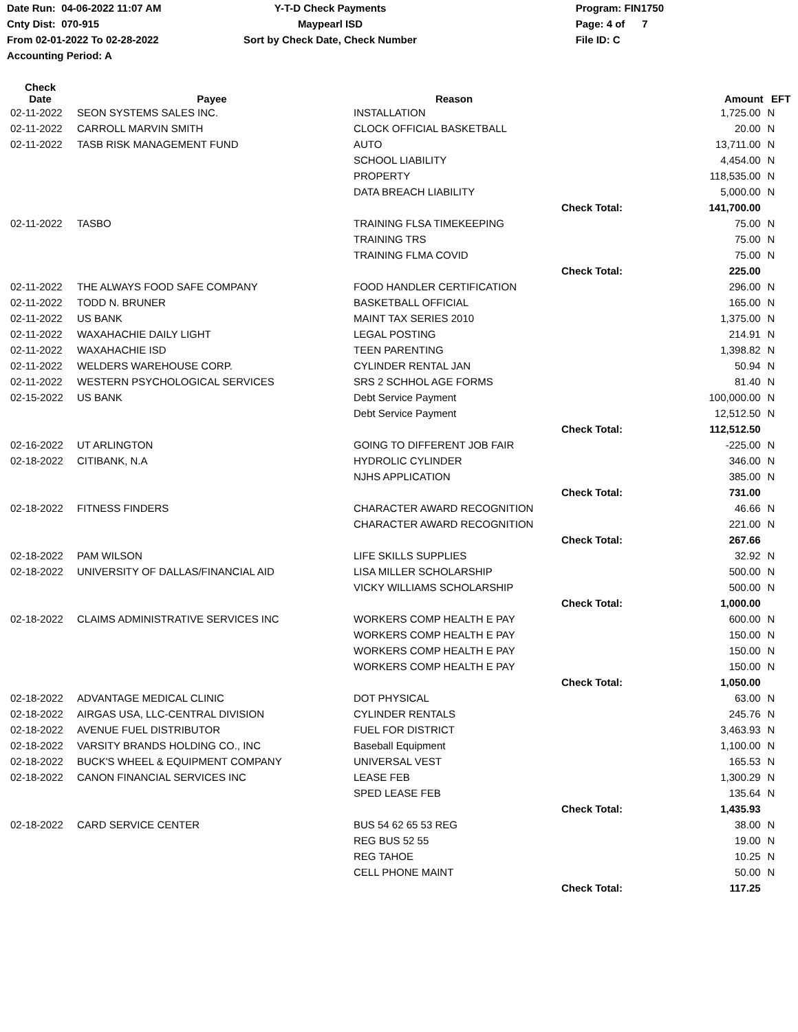Date Run: 04-06-2022 11:07 AM
Cnty Dist: 070-915
From 02-01-2022 To 02-28-2022
Accounting Period: A
Y-T-D Check Payments
Maypearl ISD
Sort by Check Date, Check Number
Program: FIN1750
Page: 4 of 7
File ID: C
| Check Date | Payee | Reason | | Amount | EFT |
| --- | --- | --- | --- | --- | --- |
| 02-11-2022 | SEON SYSTEMS SALES INC. | INSTALLATION | | 1,725.00 | N |
| 02-11-2022 | CARROLL MARVIN SMITH | CLOCK OFFICIAL BASKETBALL | | 20.00 | N |
| 02-11-2022 | TASB RISK MANAGEMENT FUND | AUTO | | 13,711.00 | N |
| | | SCHOOL LIABILITY | | 4,454.00 | N |
| | | PROPERTY | | 118,535.00 | N |
| | | DATA BREACH LIABILITY | | 5,000.00 | N |
| | | | Check Total: | 141,700.00 | |
| 02-11-2022 | TASBO | TRAINING FLSA TIMEKEEPING | | 75.00 | N |
| | | TRAINING TRS | | 75.00 | N |
| | | TRAINING FLMA COVID | | 75.00 | N |
| | | | Check Total: | 225.00 | |
| 02-11-2022 | THE ALWAYS FOOD SAFE COMPANY | FOOD HANDLER CERTIFICATION | | 296.00 | N |
| 02-11-2022 | TODD N. BRUNER | BASKETBALL OFFICIAL | | 165.00 | N |
| 02-11-2022 | US BANK | MAINT TAX SERIES 2010 | | 1,375.00 | N |
| 02-11-2022 | WAXAHACHIE DAILY LIGHT | LEGAL POSTING | | 214.91 | N |
| 02-11-2022 | WAXAHACHIE ISD | TEEN PARENTING | | 1,398.82 | N |
| 02-11-2022 | WELDERS WAREHOUSE CORP. | CYLINDER RENTAL JAN | | 50.94 | N |
| 02-11-2022 | WESTERN PSYCHOLOGICAL SERVICES | SRS 2 SCHHOL AGE FORMS | | 81.40 | N |
| 02-15-2022 | US BANK | Debt Service Payment | | 100,000.00 | N |
| | | Debt Service Payment | | 12,512.50 | N |
| | | | Check Total: | 112,512.50 | |
| 02-16-2022 | UT ARLINGTON | GOING TO DIFFERENT JOB FAIR | | -225.00 | N |
| 02-18-2022 | CITIBANK, N.A | HYDROLIC CYLINDER | | 346.00 | N |
| | | NJHS APPLICATION | | 385.00 | N |
| | | | Check Total: | 731.00 | |
| 02-18-2022 | FITNESS FINDERS | CHARACTER AWARD RECOGNITION | | 46.66 | N |
| | | CHARACTER AWARD RECOGNITION | | 221.00 | N |
| | | | Check Total: | 267.66 | |
| 02-18-2022 | PAM WILSON | LIFE SKILLS SUPPLIES | | 32.92 | N |
| 02-18-2022 | UNIVERSITY OF DALLAS/FINANCIAL AID | LISA MILLER SCHOLARSHIP | | 500.00 | N |
| | | VICKY WILLIAMS SCHOLARSHIP | | 500.00 | N |
| | | | Check Total: | 1,000.00 | |
| 02-18-2022 | CLAIMS ADMINISTRATIVE SERVICES INC | WORKERS COMP HEALTH E PAY | | 600.00 | N |
| | | WORKERS COMP HEALTH E PAY | | 150.00 | N |
| | | WORKERS COMP HEALTH E PAY | | 150.00 | N |
| | | WORKERS COMP HEALTH E PAY | | 150.00 | N |
| | | | Check Total: | 1,050.00 | |
| 02-18-2022 | ADVANTAGE MEDICAL CLINIC | DOT PHYSICAL | | 63.00 | N |
| 02-18-2022 | AIRGAS USA, LLC-CENTRAL DIVISION | CYLINDER RENTALS | | 245.76 | N |
| 02-18-2022 | AVENUE FUEL DISTRIBUTOR | FUEL FOR DISTRICT | | 3,463.93 | N |
| 02-18-2022 | VARSITY BRANDS HOLDING CO., INC | Baseball Equipment | | 1,100.00 | N |
| 02-18-2022 | BUCK'S WHEEL & EQUIPMENT COMPANY | UNIVERSAL VEST | | 165.53 | N |
| 02-18-2022 | CANON FINANCIAL SERVICES INC | LEASE FEB | | 1,300.29 | N |
| | | SPED LEASE FEB | | 135.64 | N |
| | | | Check Total: | 1,435.93 | |
| 02-18-2022 | CARD SERVICE CENTER | BUS 54 62 65 53 REG | | 38.00 | N |
| | | REG BUS 52 55 | | 19.00 | N |
| | | REG TAHOE | | 10.25 | N |
| | | CELL PHONE MAINT | | 50.00 | N |
| | | | Check Total: | 117.25 | |